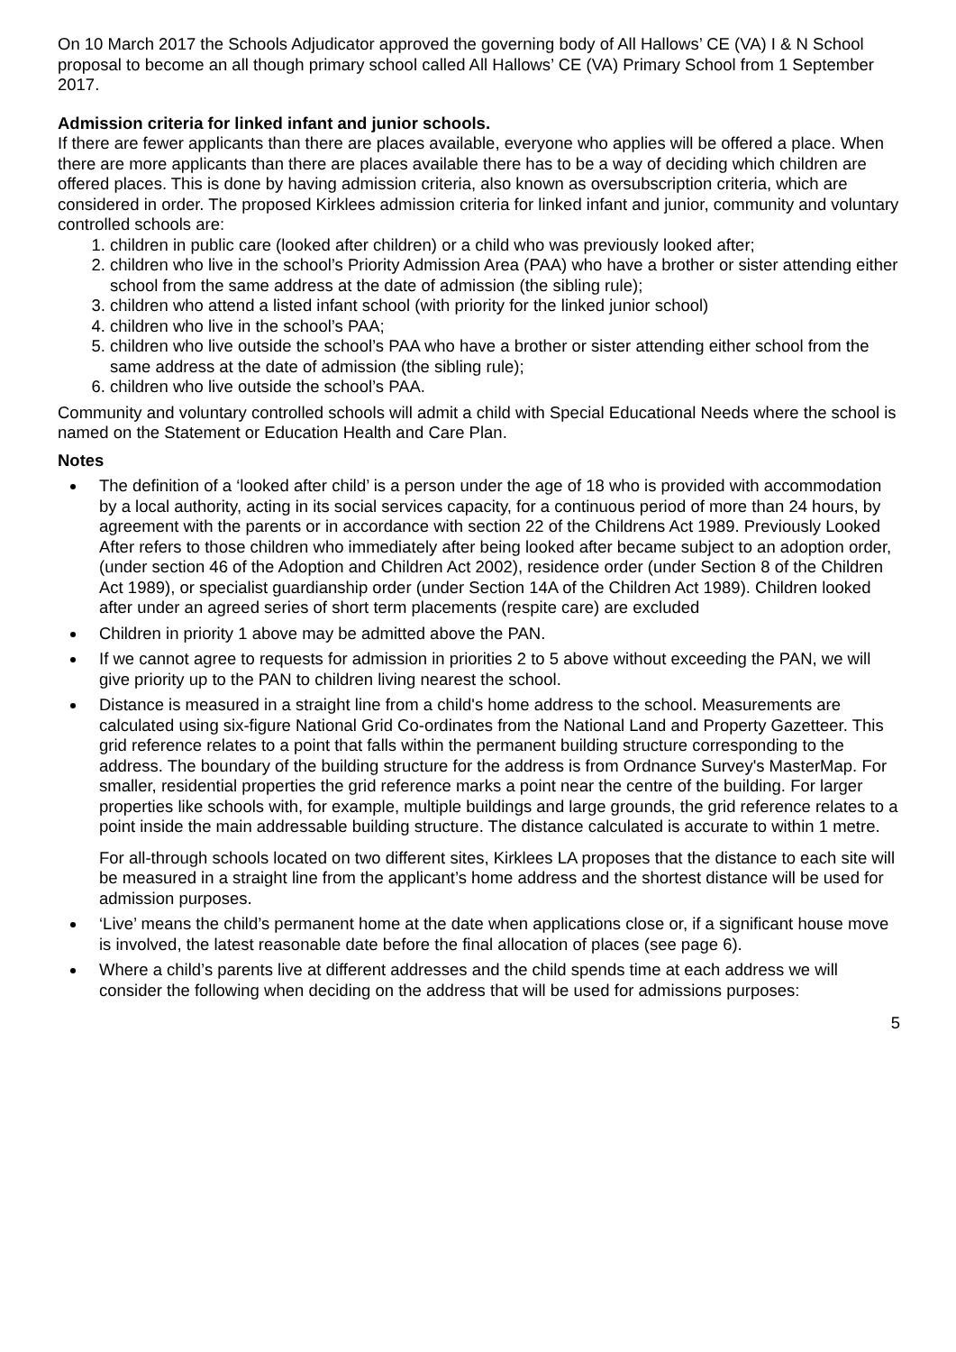On 10 March 2017 the Schools Adjudicator approved the governing body of All Hallows’ CE (VA) I & N School proposal to become an all though primary school called All Hallows’ CE (VA) Primary School from 1 September 2017.
Admission criteria for linked infant and junior schools.
If there are fewer applicants than there are places available, everyone who applies will be offered a place. When there are more applicants than there are places available there has to be a way of deciding which children are offered places. This is done by having admission criteria, also known as oversubscription criteria, which are considered in order. The proposed Kirklees admission criteria for linked infant and junior, community and voluntary controlled schools are:
1. children in public care (looked after children) or a child who was previously looked after;
2. children who live in the school’s Priority Admission Area (PAA) who have a brother or sister attending either school from the same address at the date of admission (the sibling rule);
3. children who attend a listed infant school (with priority for the linked junior school)
4. children who live in the school’s PAA;
5. children who live outside the school’s PAA who have a brother or sister attending either school from the same address at the date of admission (the sibling rule);
6. children who live outside the school’s PAA.
Community and voluntary controlled schools will admit a child with Special Educational Needs where the school is named on the Statement or Education Health and Care Plan.
Notes
The definition of a ‘looked after child’ is a person under the age of 18 who is provided with accommodation by a local authority, acting in its social services capacity, for a continuous period of more than 24 hours, by agreement with the parents or in accordance with section 22 of the Childrens Act 1989. Previously Looked After refers to those children who immediately after being looked after became subject to an adoption order, (under section 46 of the Adoption and Children Act 2002), residence order (under Section 8 of the Children Act 1989), or specialist guardianship order (under Section 14A of the Children Act 1989). Children looked after under an agreed series of short term placements (respite care) are excluded
Children in priority 1 above may be admitted above the PAN.
If we cannot agree to requests for admission in priorities 2 to 5 above without exceeding the PAN, we will give priority up to the PAN to children living nearest the school.
Distance is measured in a straight line from a child's home address to the school. Measurements are calculated using six-figure National Grid Co-ordinates from the National Land and Property Gazetteer. This grid reference relates to a point that falls within the permanent building structure corresponding to the address. The boundary of the building structure for the address is from Ordnance Survey's MasterMap. For smaller, residential properties the grid reference marks a point near the centre of the building. For larger properties like schools with, for example, multiple buildings and large grounds, the grid reference relates to a point inside the main addressable building structure. The distance calculated is accurate to within 1 metre.
For all-through schools located on two different sites, Kirklees LA proposes that the distance to each site will be measured in a straight line from the applicant’s home address and the shortest distance will be used for admission purposes.
‘Live’ means the child’s permanent home at the date when applications close or, if a significant house move is involved, the latest reasonable date before the final allocation of places (see page 6).
Where a child’s parents live at different addresses and the child spends time at each address we will consider the following when deciding on the address that will be used for admissions purposes:
5